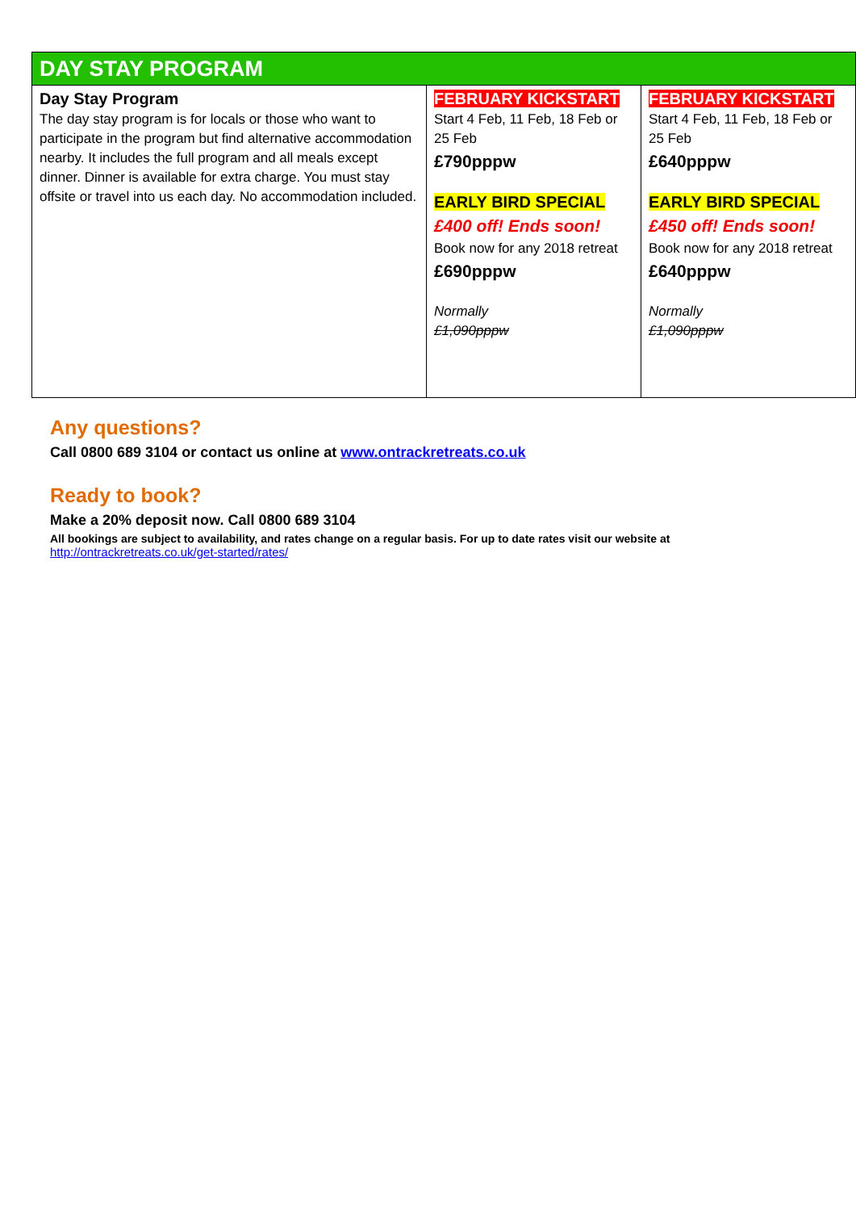| DAY STAY PROGRAM | | |
| --- | --- | --- |
| Day Stay Program The day stay program is for locals or those who want to participate in the program but find alternative accommodation nearby. It includes the full program and all meals except dinner. Dinner is available for extra charge. You must stay offsite or travel into us each day. No accommodation included. | FEBRUARY KICKSTART Start 4 Feb, 11 Feb, 18 Feb or 25 Feb £790pppw EARLY BIRD SPECIAL £400 off! Ends soon! Book now for any 2018 retreat £690pppw Normally £1,090pppw | FEBRUARY KICKSTART Start 4 Feb, 11 Feb, 18 Feb or 25 Feb £640pppw EARLY BIRD SPECIAL £450 off! Ends soon! Book now for any 2018 retreat £640pppw Normally £1,090pppw |
Any questions?
Call 0800 689 3104 or contact us online at www.ontrackretreats.co.uk
Ready to book?
Make a 20% deposit now. Call 0800 689 3104
All bookings are subject to availability, and rates change on a regular basis. For up to date rates visit our website at
http://ontrackretreats.co.uk/get-started/rates/